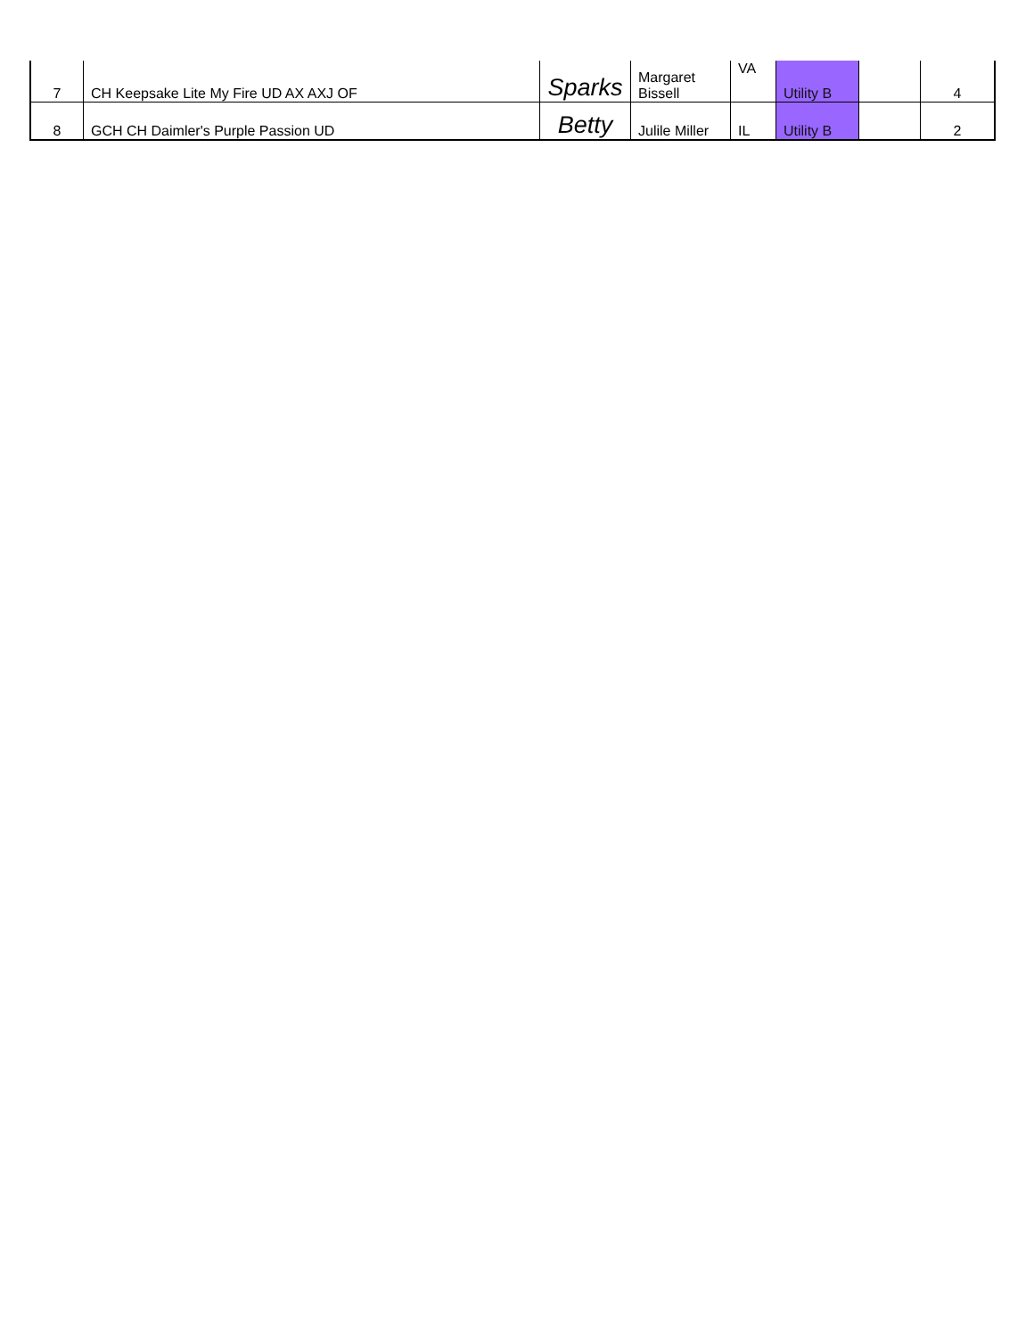| 7 | CH Keepsake Lite My Fire UD AX AXJ OF | Sparks | Margaret Bissell | VA | Utility B | | 4 |
| 8 | GCH CH Daimler's Purple Passion UD | Betty | Julile Miller | IL | Utility B | | 2 |